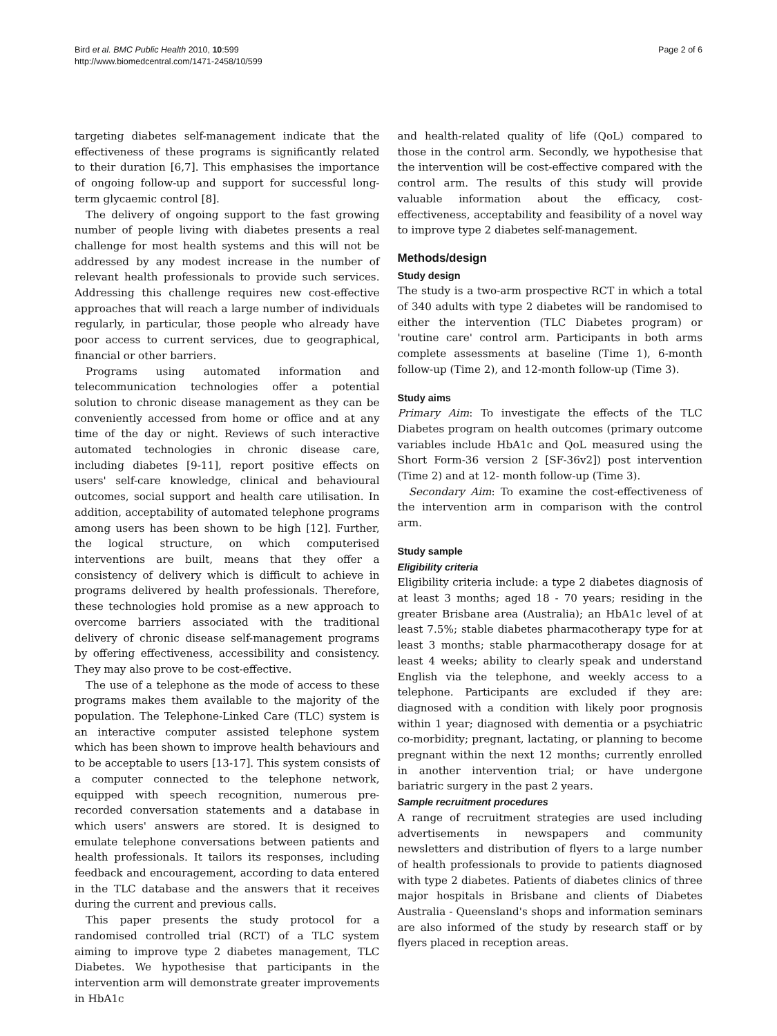Bird et al. BMC Public Health 2010, 10:599
http://www.biomedcentral.com/1471-2458/10/599
Page 2 of 6
targeting diabetes self-management indicate that the effectiveness of these programs is significantly related to their duration [6,7]. This emphasises the importance of ongoing follow-up and support for successful long-term glycaemic control [8].
The delivery of ongoing support to the fast growing number of people living with diabetes presents a real challenge for most health systems and this will not be addressed by any modest increase in the number of relevant health professionals to provide such services. Addressing this challenge requires new cost-effective approaches that will reach a large number of individuals regularly, in particular, those people who already have poor access to current services, due to geographical, financial or other barriers.
Programs using automated information and telecommunication technologies offer a potential solution to chronic disease management as they can be conveniently accessed from home or office and at any time of the day or night. Reviews of such interactive automated technologies in chronic disease care, including diabetes [9-11], report positive effects on users' self-care knowledge, clinical and behavioural outcomes, social support and health care utilisation. In addition, acceptability of automated telephone programs among users has been shown to be high [12]. Further, the logical structure, on which computerised interventions are built, means that they offer a consistency of delivery which is difficult to achieve in programs delivered by health professionals. Therefore, these technologies hold promise as a new approach to overcome barriers associated with the traditional delivery of chronic disease self-management programs by offering effectiveness, accessibility and consistency. They may also prove to be cost-effective.
The use of a telephone as the mode of access to these programs makes them available to the majority of the population. The Telephone-Linked Care (TLC) system is an interactive computer assisted telephone system which has been shown to improve health behaviours and to be acceptable to users [13-17]. This system consists of a computer connected to the telephone network, equipped with speech recognition, numerous pre-recorded conversation statements and a database in which users' answers are stored. It is designed to emulate telephone conversations between patients and health professionals. It tailors its responses, including feedback and encouragement, according to data entered in the TLC database and the answers that it receives during the current and previous calls.
This paper presents the study protocol for a randomised controlled trial (RCT) of a TLC system aiming to improve type 2 diabetes management, TLC Diabetes. We hypothesise that participants in the intervention arm will demonstrate greater improvements in HbA1c
and health-related quality of life (QoL) compared to those in the control arm. Secondly, we hypothesise that the intervention will be cost-effective compared with the control arm. The results of this study will provide valuable information about the efficacy, cost-effectiveness, acceptability and feasibility of a novel way to improve type 2 diabetes self-management.
Methods/design
Study design
The study is a two-arm prospective RCT in which a total of 340 adults with type 2 diabetes will be randomised to either the intervention (TLC Diabetes program) or 'routine care' control arm. Participants in both arms complete assessments at baseline (Time 1), 6-month follow-up (Time 2), and 12-month follow-up (Time 3).
Study aims
Primary Aim: To investigate the effects of the TLC Diabetes program on health outcomes (primary outcome variables include HbA1c and QoL measured using the Short Form-36 version 2 [SF-36v2]) post intervention (Time 2) and at 12- month follow-up (Time 3).
Secondary Aim: To examine the cost-effectiveness of the intervention arm in comparison with the control arm.
Study sample
Eligibility criteria
Eligibility criteria include: a type 2 diabetes diagnosis of at least 3 months; aged 18 - 70 years; residing in the greater Brisbane area (Australia); an HbA1c level of at least 7.5%; stable diabetes pharmacotherapy type for at least 3 months; stable pharmacotherapy dosage for at least 4 weeks; ability to clearly speak and understand English via the telephone, and weekly access to a telephone. Participants are excluded if they are: diagnosed with a condition with likely poor prognosis within 1 year; diagnosed with dementia or a psychiatric co-morbidity; pregnant, lactating, or planning to become pregnant within the next 12 months; currently enrolled in another intervention trial; or have undergone bariatric surgery in the past 2 years.
Sample recruitment procedures
A range of recruitment strategies are used including advertisements in newspapers and community newsletters and distribution of flyers to a large number of health professionals to provide to patients diagnosed with type 2 diabetes. Patients of diabetes clinics of three major hospitals in Brisbane and clients of Diabetes Australia - Queensland's shops and information seminars are also informed of the study by research staff or by flyers placed in reception areas.